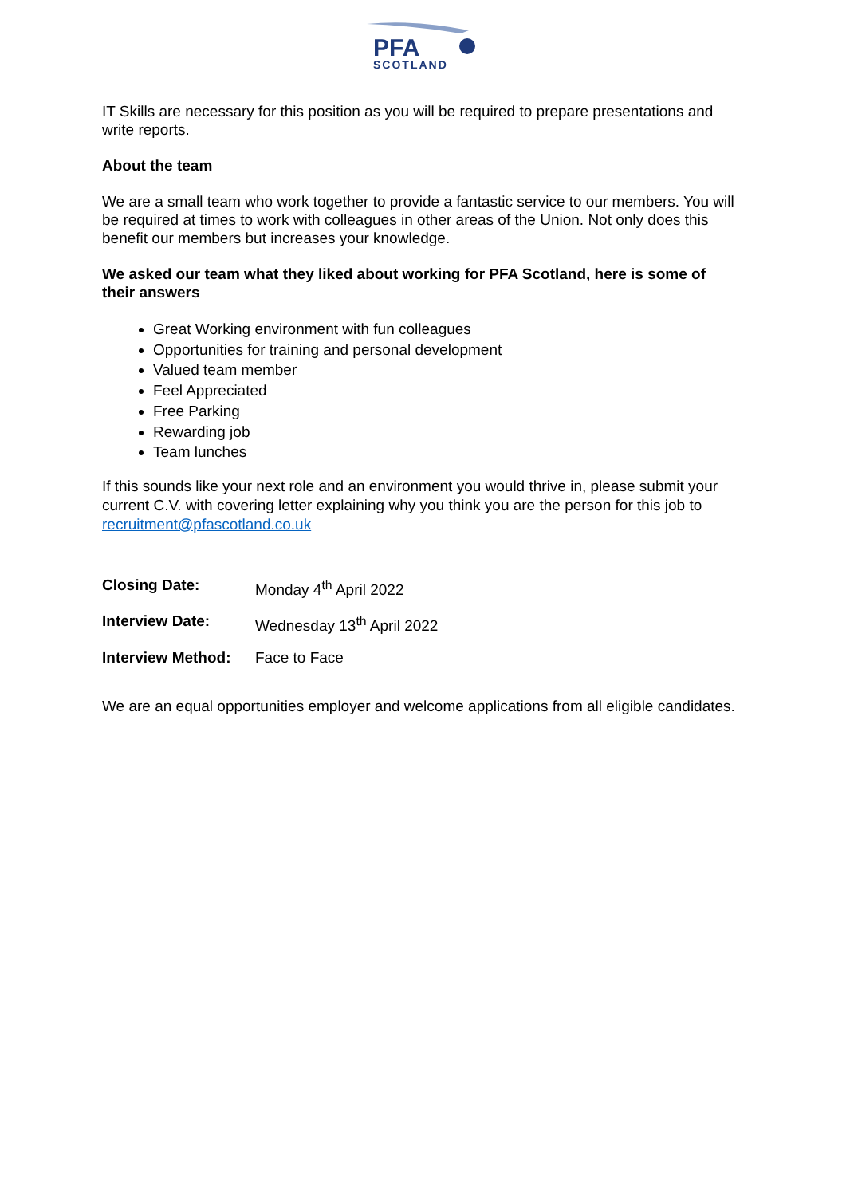PFA
SCOTLAND
IT Skills are necessary for this position as you will be required to prepare presentations and write reports.
About the team
We are a small team who work together to provide a fantastic service to our members. You will be required at times to work with colleagues in other areas of the Union. Not only does this benefit our members but increases your knowledge.
We asked our team what they liked about working for PFA Scotland, here is some of their answers
Great Working environment with fun colleagues
Opportunities for training and personal development
Valued team member
Feel Appreciated
Free Parking
Rewarding job
Team lunches
If this sounds like your next role and an environment you would thrive in, please submit your current C.V. with covering letter explaining why you think you are the person for this job to recruitment@pfascotland.co.uk
Closing Date: Monday 4<sup>th</sup> April 2022
Interview Date: Wednesday 13<sup>th</sup> April 2022
Interview Method: Face to Face
We are an equal opportunities employer and welcome applications from all eligible candidates.